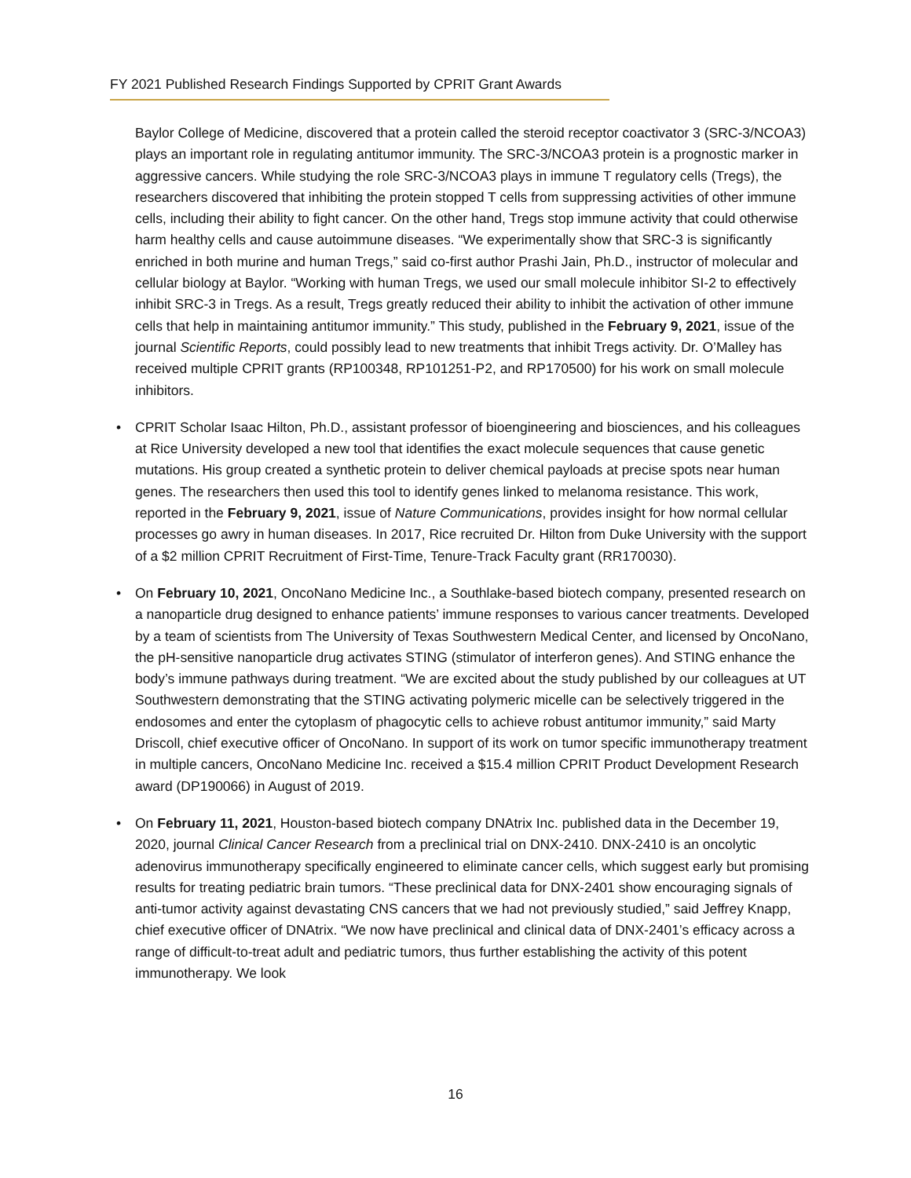FY 2021 Published Research Findings Supported by CPRIT Grant Awards
Baylor College of Medicine, discovered that a protein called the steroid receptor coactivator 3 (SRC-3/NCOA3) plays an important role in regulating antitumor immunity. The SRC-3/NCOA3 protein is a prognostic marker in aggressive cancers. While studying the role SRC-3/NCOA3 plays in immune T regulatory cells (Tregs), the researchers discovered that inhibiting the protein stopped T cells from suppressing activities of other immune cells, including their ability to fight cancer. On the other hand, Tregs stop immune activity that could otherwise harm healthy cells and cause autoimmune diseases. “We experimentally show that SRC-3 is significantly enriched in both murine and human Tregs,” said co-first author Prashi Jain, Ph.D., instructor of molecular and cellular biology at Baylor. “Working with human Tregs, we used our small molecule inhibitor SI-2 to effectively inhibit SRC-3 in Tregs. As a result, Tregs greatly reduced their ability to inhibit the activation of other immune cells that help in maintaining antitumor immunity.” This study, published in the February 9, 2021, issue of the journal Scientific Reports, could possibly lead to new treatments that inhibit Tregs activity. Dr. O’Malley has received multiple CPRIT grants (RP100348, RP101251-P2, and RP170500) for his work on small molecule inhibitors.
• CPRIT Scholar Isaac Hilton, Ph.D., assistant professor of bioengineering and biosciences, and his colleagues at Rice University developed a new tool that identifies the exact molecule sequences that cause genetic mutations. His group created a synthetic protein to deliver chemical payloads at precise spots near human genes. The researchers then used this tool to identify genes linked to melanoma resistance. This work, reported in the February 9, 2021, issue of Nature Communications, provides insight for how normal cellular processes go awry in human diseases. In 2017, Rice recruited Dr. Hilton from Duke University with the support of a $2 million CPRIT Recruitment of First-Time, Tenure-Track Faculty grant (RR170030).
• On February 10, 2021, OncoNano Medicine Inc., a Southlake-based biotech company, presented research on a nanoparticle drug designed to enhance patients’ immune responses to various cancer treatments. Developed by a team of scientists from The University of Texas Southwestern Medical Center, and licensed by OncoNano, the pH-sensitive nanoparticle drug activates STING (stimulator of interferon genes). And STING enhance the body’s immune pathways during treatment. “We are excited about the study published by our colleagues at UT Southwestern demonstrating that the STING activating polymeric micelle can be selectively triggered in the endosomes and enter the cytoplasm of phagocytic cells to achieve robust antitumor immunity,” said Marty Driscoll, chief executive officer of OncoNano. In support of its work on tumor specific immunotherapy treatment in multiple cancers, OncoNano Medicine Inc. received a $15.4 million CPRIT Product Development Research award (DP190066) in August of 2019.
• On February 11, 2021, Houston-based biotech company DNAtrix Inc. published data in the December 19, 2020, journal Clinical Cancer Research from a preclinical trial on DNX-2410. DNX-2410 is an oncolytic adenovirus immunotherapy specifically engineered to eliminate cancer cells, which suggest early but promising results for treating pediatric brain tumors. “These preclinical data for DNX-2401 show encouraging signals of anti-tumor activity against devastating CNS cancers that we had not previously studied,” said Jeffrey Knapp, chief executive officer of DNAtrix. “We now have preclinical and clinical data of DNX-2401’s efficacy across a range of difficult-to-treat adult and pediatric tumors, thus further establishing the activity of this potent immunotherapy. We look
16